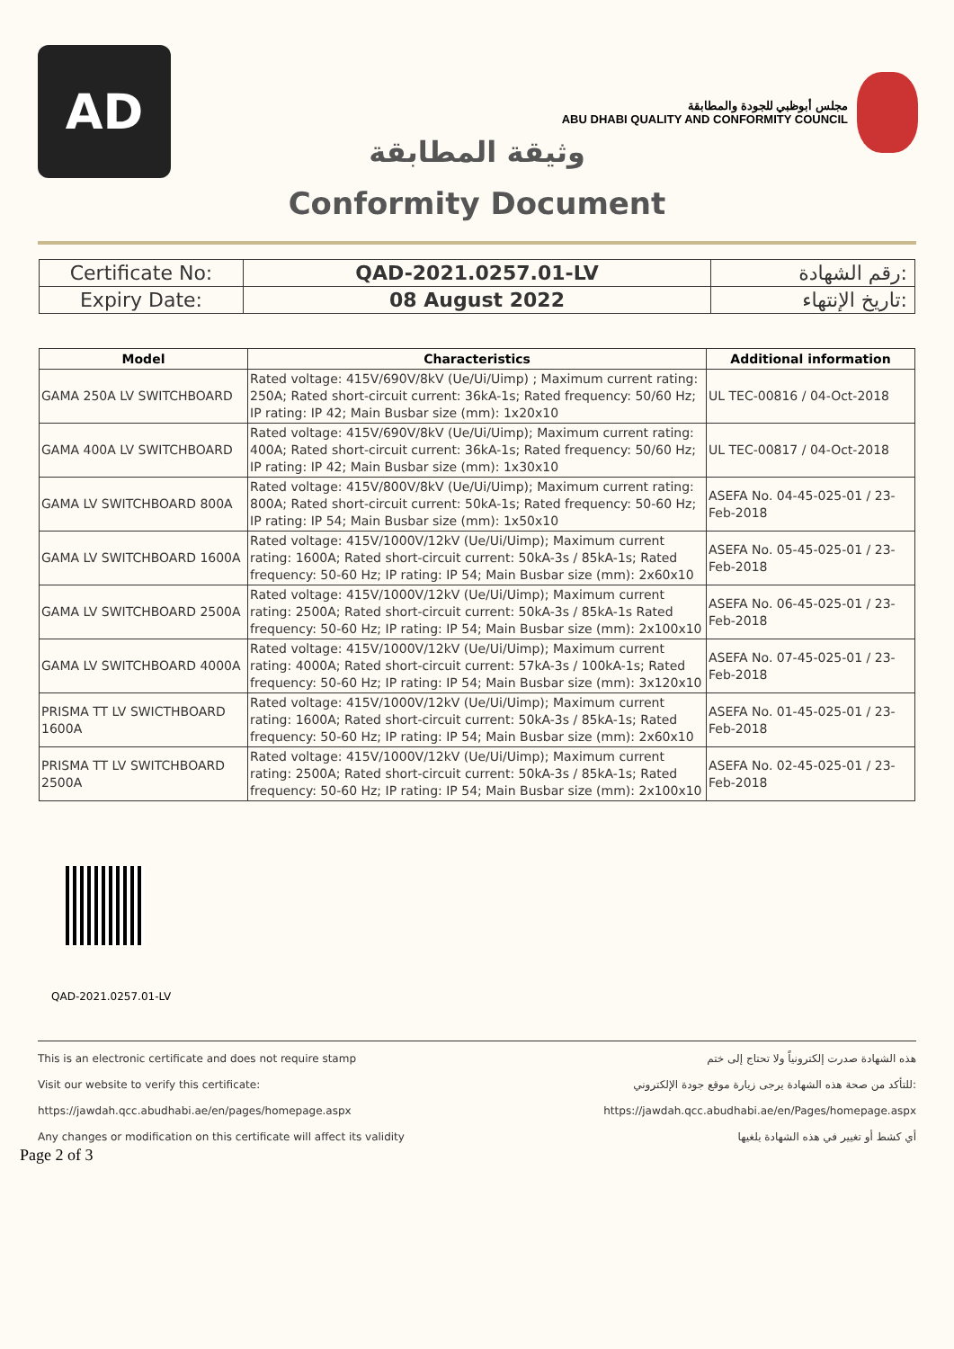AD
مجلس أبوظبي للجودة والمطابقة
ABU DHABI QUALITY AND CONFORMITY COUNCIL
وثيقة المطابقة
Conformity Document
| Certificate No: | QAD-2021.0257.01-LV | رقم الشهادة: |
| Expiry Date: | 08 August 2022 | تاريخ الإنتهاء: |
| Model | Characteristics | Additional information |
| --- | --- | --- |
| GAMA 250A LV SWITCHBOARD | Rated voltage: 415V/690V/8kV (Ue/Ui/Uimp) ; Maximum current rating: 250A; Rated short-circuit current: 36kA-1s; Rated frequency: 50/60 Hz; IP rating: IP 42; Main Busbar size (mm): 1x20x10 | UL TEC-00816 / 04-Oct-2018 |
| GAMA 400A LV SWITCHBOARD | Rated voltage: 415V/690V/8kV (Ue/Ui/Uimp); Maximum current rating: 400A; Rated short-circuit current: 36kA-1s; Rated frequency: 50/60 Hz; IP rating: IP 42; Main Busbar size (mm): 1x30x10 | UL TEC-00817 / 04-Oct-2018 |
| GAMA LV SWITCHBOARD 800A | Rated voltage: 415V/800V/8kV (Ue/Ui/Uimp); Maximum current rating: 800A; Rated short-circuit current: 50kA-1s; Rated frequency: 50-60 Hz; IP rating: IP 54; Main Busbar size (mm): 1x50x10 | ASEFA No. 04-45-025-01 / 23-Feb-2018 |
| GAMA LV SWITCHBOARD 1600A | Rated voltage: 415V/1000V/12kV (Ue/Ui/Uimp); Maximum current rating: 1600A; Rated short-circuit current: 50kA-3s / 85kA-1s; Rated frequency: 50-60 Hz; IP rating: IP 54; Main Busbar size (mm): 2x60x10 | ASEFA No. 05-45-025-01 / 23-Feb-2018 |
| GAMA LV SWITCHBOARD 2500A | Rated voltage: 415V/1000V/12kV (Ue/Ui/Uimp); Maximum current rating: 2500A; Rated short-circuit current: 50kA-3s / 85kA-1s Rated frequency: 50-60 Hz; IP rating: IP 54; Main Busbar size (mm): 2x100x10 | ASEFA No. 06-45-025-01 / 23-Feb-2018 |
| GAMA LV SWITCHBOARD 4000A | Rated voltage: 415V/1000V/12kV (Ue/Ui/Uimp); Maximum current rating: 4000A; Rated short-circuit current: 57kA-3s / 100kA-1s; Rated frequency: 50-60 Hz; IP rating: IP 54; Main Busbar size (mm): 3x120x10 | ASEFA No. 07-45-025-01 / 23-Feb-2018 |
| PRISMA TT LV SWICTHBOARD 1600A | Rated voltage: 415V/1000V/12kV (Ue/Ui/Uimp); Maximum current rating: 1600A; Rated short-circuit current: 50kA-3s / 85kA-1s; Rated frequency: 50-60 Hz; IP rating: IP 54; Main Busbar size (mm): 2x60x10 | ASEFA No. 01-45-025-01 / 23-Feb-2018 |
| PRISMA TT LV SWITCHBOARD 2500A | Rated voltage: 415V/1000V/12kV (Ue/Ui/Uimp); Maximum current rating: 2500A; Rated short-circuit current: 50kA-3s / 85kA-1s; Rated frequency: 50-60 Hz; IP rating: IP 54; Main Busbar size (mm): 2x100x10 | ASEFA No. 02-45-025-01 / 23-Feb-2018 |
QAD-2021.0257.01-LV
This is an electronic certificate and does not require stamp هذه الشهادة صدرت إلكترونياً ولا تحتاج إلى ختم
Visit our website to verify this certificate: للتأكد من صحة هذه الشهادة يرجى زيارة موقع جودة الإلكتروني:
https://jawdah.qcc.abudhabi.ae/en/pages/homepage.aspx https://jawdah.qcc.abudhabi.ae/en/Pages/homepage.aspx
Any changes or modification on this certificate will affect its validity أي كشط أو تغيير في هذه الشهادة يلغيها
Page 2 of 3